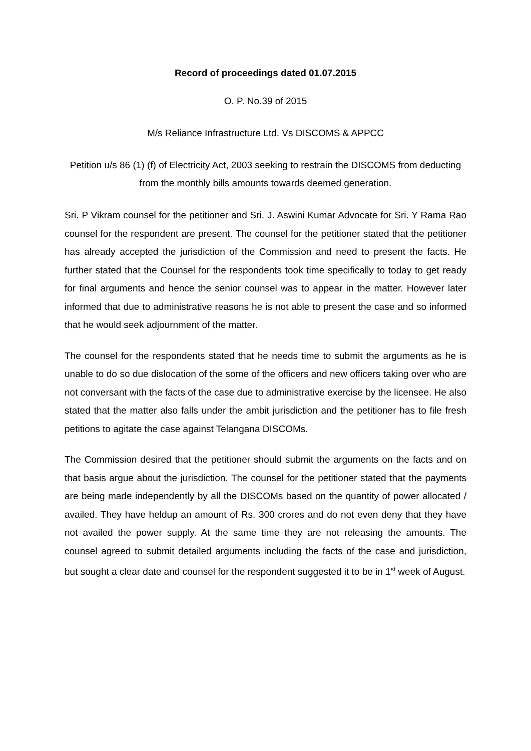Record of proceedings dated 01.07.2015
O. P. No.39 of 2015
M/s Reliance Infrastructure Ltd. Vs DISCOMS & APPCC
Petition u/s 86 (1) (f) of Electricity Act, 2003 seeking to restrain the DISCOMS from deducting from the monthly bills amounts towards deemed generation.
Sri. P Vikram counsel for the petitioner and Sri. J. Aswini Kumar Advocate for Sri. Y Rama Rao counsel for the respondent are present. The counsel for the petitioner stated that the petitioner has already accepted the jurisdiction of the Commission and need to present the facts. He further stated that the Counsel for the respondents took time specifically to today to get ready for final arguments and hence the senior counsel was to appear in the matter. However later informed that due to administrative reasons he is not able to present the case and so informed that he would seek adjournment of the matter.
The counsel for the respondents stated that he needs time to submit the arguments as he is unable to do so due dislocation of the some of the officers and new officers taking over who are not conversant with the facts of the case due to administrative exercise by the licensee. He also stated that the matter also falls under the ambit jurisdiction and the petitioner has to file fresh petitions to agitate the case against Telangana DISCOMs.
The Commission desired that the petitioner should submit the arguments on the facts and on that basis argue about the jurisdiction. The counsel for the petitioner stated that the payments are being made independently by all the DISCOMs based on the quantity of power allocated / availed. They have heldup an amount of Rs. 300 crores and do not even deny that they have not availed the power supply. At the same time they are not releasing the amounts. The counsel agreed to submit detailed arguments including the facts of the case and jurisdiction, but sought a clear date and counsel for the respondent suggested it to be in 1<sup>st</sup> week of August.